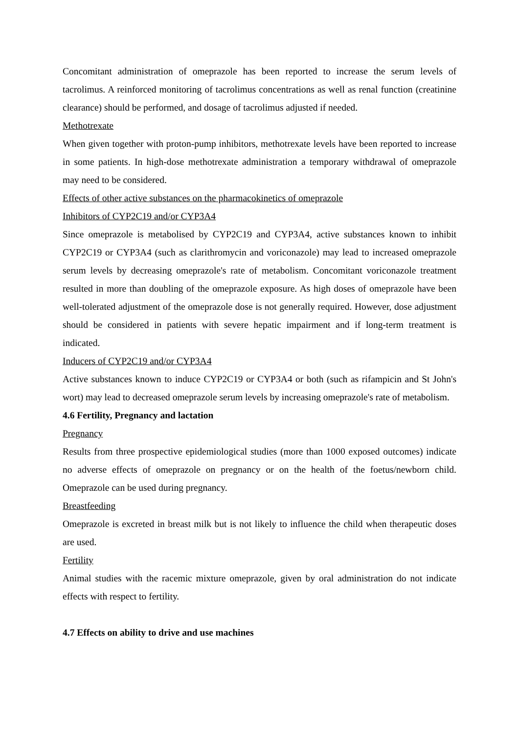Concomitant administration of omeprazole has been reported to increase the serum levels of tacrolimus. A reinforced monitoring of tacrolimus concentrations as well as renal function (creatinine clearance) should be performed, and dosage of tacrolimus adjusted if needed.
Methotrexate
When given together with proton-pump inhibitors, methotrexate levels have been reported to increase in some patients. In high-dose methotrexate administration a temporary withdrawal of omeprazole may need to be considered.
Effects of other active substances on the pharmacokinetics of omeprazole
Inhibitors of CYP2C19 and/or CYP3A4
Since omeprazole is metabolised by CYP2C19 and CYP3A4, active substances known to inhibit CYP2C19 or CYP3A4 (such as clarithromycin and voriconazole) may lead to increased omeprazole serum levels by decreasing omeprazole's rate of metabolism. Concomitant voriconazole treatment resulted in more than doubling of the omeprazole exposure. As high doses of omeprazole have been well-tolerated adjustment of the omeprazole dose is not generally required. However, dose adjustment should be considered in patients with severe hepatic impairment and if long-term treatment is indicated.
Inducers of CYP2C19 and/or CYP3A4
Active substances known to induce CYP2C19 or CYP3A4 or both (such as rifampicin and St John's wort) may lead to decreased omeprazole serum levels by increasing omeprazole's rate of metabolism.
4.6 Fertility, Pregnancy and lactation
Pregnancy
Results from three prospective epidemiological studies (more than 1000 exposed outcomes) indicate no adverse effects of omeprazole on pregnancy or on the health of the foetus/newborn child. Omeprazole can be used during pregnancy.
Breastfeeding
Omeprazole is excreted in breast milk but is not likely to influence the child when therapeutic doses are used.
Fertility
Animal studies with the racemic mixture omeprazole, given by oral administration do not indicate effects with respect to fertility.
4.7 Effects on ability to drive and use machines